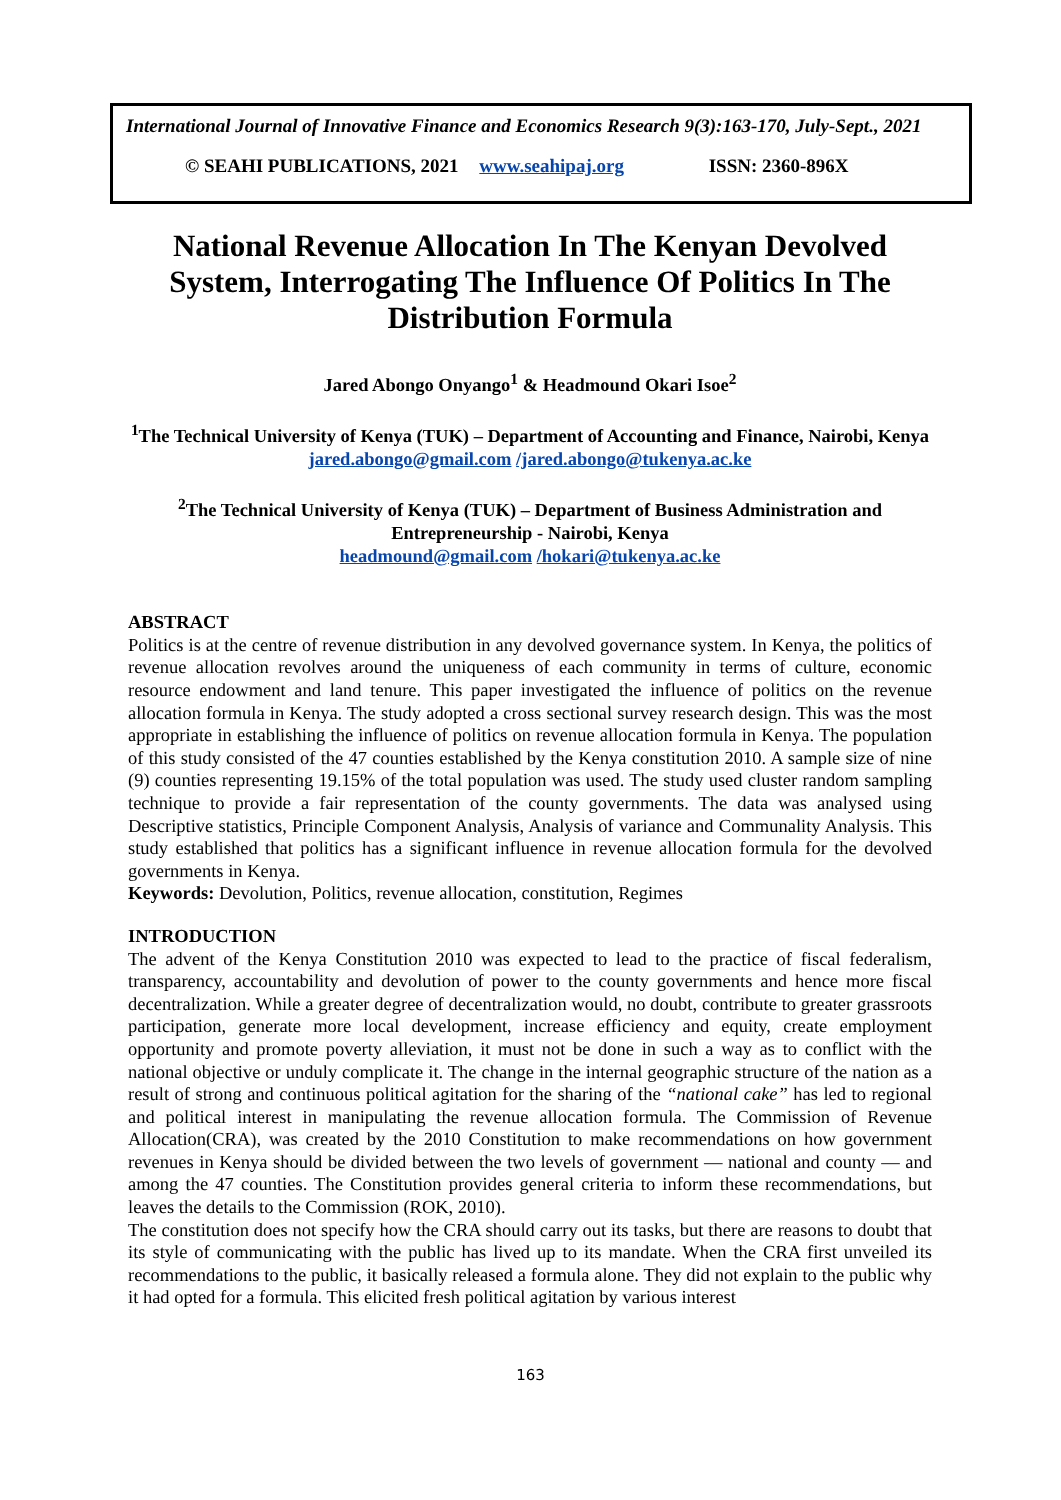International Journal of Innovative Finance and Economics Research 9(3):163-170, July-Sept., 2021
© SEAHI PUBLICATIONS, 2021 www.seahipaj.org ISSN: 2360-896X
National Revenue Allocation In The Kenyan Devolved System, Interrogating The Influence Of Politics In The Distribution Formula
Jared Abongo Onyango<sup>1</sup> & Headmound Okari Isoe<sup>2</sup>
<sup>1</sup> The Technical University of Kenya (TUK) – Department of Accounting and Finance, Nairobi, Kenya
jared.abongo@gmail.com /jared.abongo@tukenya.ac.ke
<sup>2</sup> The Technical University of Kenya (TUK) – Department of Business Administration and Entrepreneurship - Nairobi, Kenya
headmound@gmail.com /hokari@tukenya.ac.ke
ABSTRACT
Politics is at the centre of revenue distribution in any devolved governance system. In Kenya, the politics of revenue allocation revolves around the uniqueness of each community in terms of culture, economic resource endowment and land tenure. This paper investigated the influence of politics on the revenue allocation formula in Kenya. The study adopted a cross sectional survey research design. This was the most appropriate in establishing the influence of politics on revenue allocation formula in Kenya. The population of this study consisted of the 47 counties established by the Kenya constitution 2010. A sample size of nine (9) counties representing 19.15% of the total population was used. The study used cluster random sampling technique to provide a fair representation of the county governments. The data was analysed using Descriptive statistics, Principle Component Analysis, Analysis of variance and Communality Analysis. This study established that politics has a significant influence in revenue allocation formula for the devolved governments in Kenya.
Keywords: Devolution, Politics, revenue allocation, constitution, Regimes
INTRODUCTION
The advent of the Kenya Constitution 2010 was expected to lead to the practice of fiscal federalism, transparency, accountability and devolution of power to the county governments and hence more fiscal decentralization. While a greater degree of decentralization would, no doubt, contribute to greater grassroots participation, generate more local development, increase efficiency and equity, create employment opportunity and promote poverty alleviation, it must not be done in such a way as to conflict with the national objective or unduly complicate it. The change in the internal geographic structure of the nation as a result of strong and continuous political agitation for the sharing of the “national cake” has led to regional and political interest in manipulating the revenue allocation formula. The Commission of Revenue Allocation(CRA), was created by the 2010 Constitution to make recommendations on how government revenues in Kenya should be divided between the two levels of government — national and county — and among the 47 counties. The Constitution provides general criteria to inform these recommendations, but leaves the details to the Commission (ROK, 2010).
The constitution does not specify how the CRA should carry out its tasks, but there are reasons to doubt that its style of communicating with the public has lived up to its mandate. When the CRA first unveiled its recommendations to the public, it basically released a formula alone. They did not explain to the public why it had opted for a formula. This elicited fresh political agitation by various interest
163